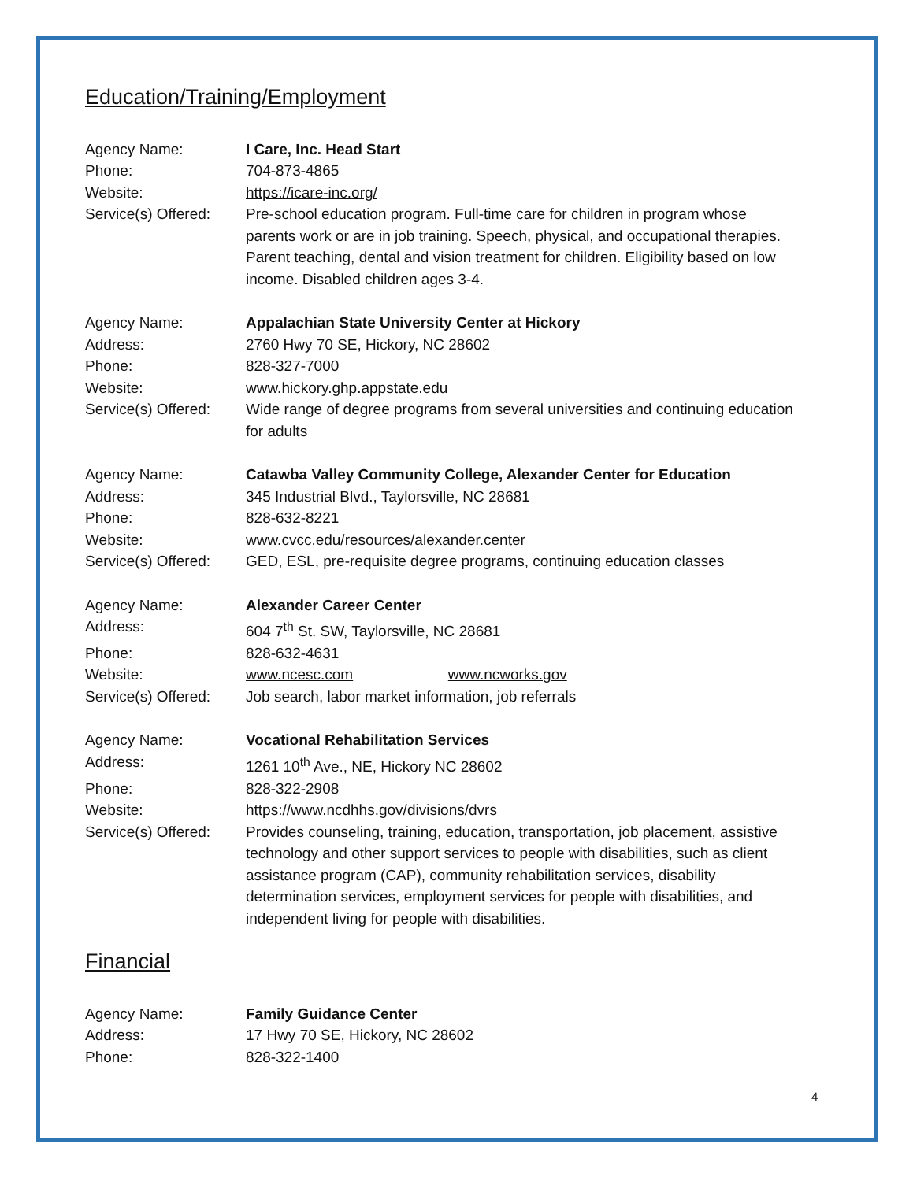Education/Training/Employment
Agency Name: I Care, Inc. Head Start
Phone: 704-873-4865
Website: https://icare-inc.org/
Service(s) Offered:
Pre-school education program. Full-time care for children in program whose parents work or are in job training. Speech, physical, and occupational therapies. Parent teaching, dental and vision treatment for children. Eligibility based on low income. Disabled children ages 3-4.
Agency Name: Appalachian State University Center at Hickory
Address: 2760 Hwy 70 SE, Hickory, NC 28602
Phone: 828-327-7000
Website: www.hickory.ghp.appstate.edu
Service(s) Offered:
Wide range of degree programs from several universities and continuing education for adults
Agency Name: Catawba Valley Community College, Alexander Center for Education
Address: 345 Industrial Blvd., Taylorsville, NC 28681
Phone: 828-632-8221
Website: www.cvcc.edu/resources/alexander.center
Service(s) Offered:
GED, ESL, pre-requisite degree programs, continuing education classes
Agency Name: Alexander Career Center
Address: 604 7<sup>th</sup> St. SW, Taylorsville, NC 28681
Phone: 828-632-4631
Website: www.ncesc.com www.ncworks.gov
Service(s) Offered:
Job search, labor market information, job referrals
Agency Name: Vocational Rehabilitation Services
Address: 1261 10<sup>th</sup> Ave., NE, Hickory NC 28602
Phone: 828-322-2908
Website: https://www.ncdhhs.gov/divisions/dvrs
Service(s) Offered:
Provides counseling, training, education, transportation, job placement, assistive technology and other support services to people with disabilities, such as client assistance program (CAP), community rehabilitation services, disability determination services, employment services for people with disabilities, and independent living for people with disabilities.
Financial
Agency Name: Family Guidance Center
Address: 17 Hwy 70 SE, Hickory, NC 28602
Phone: 828-322-1400
4